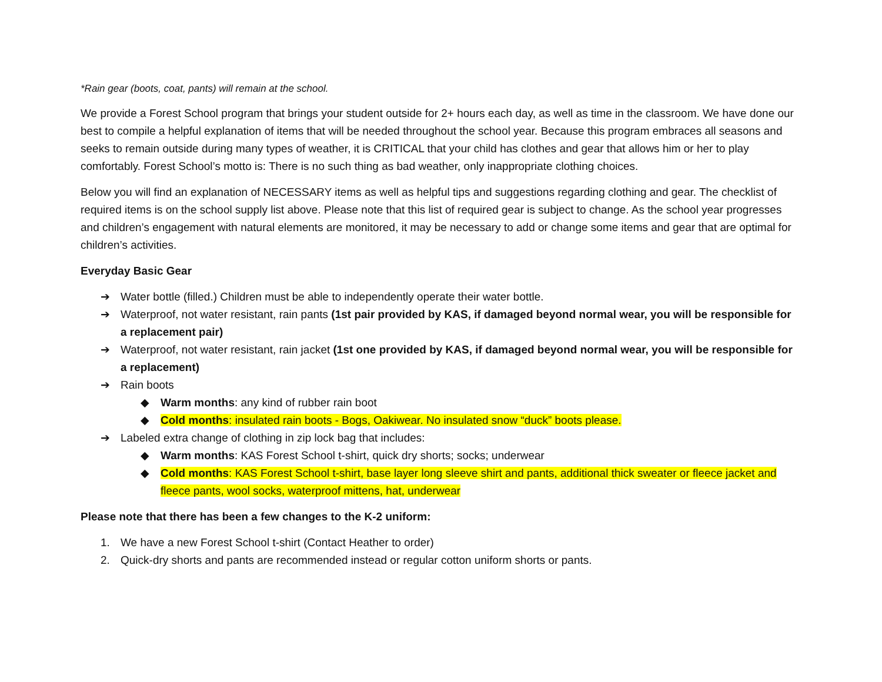*Rain gear (boots, coat, pants) will remain at the school.
We provide a Forest School program that brings your student outside for 2+ hours each day, as well as time in the classroom. We have done our best to compile a helpful explanation of items that will be needed throughout the school year. Because this program embraces all seasons and seeks to remain outside during many types of weather, it is CRITICAL that your child has clothes and gear that allows him or her to play comfortably. Forest School’s motto is: There is no such thing as bad weather, only inappropriate clothing choices.
Below you will find an explanation of NECESSARY items as well as helpful tips and suggestions regarding clothing and gear. The checklist of required items is on the school supply list above. Please note that this list of required gear is subject to change. As the school year progresses and children’s engagement with natural elements are monitored, it may be necessary to add or change some items and gear that are optimal for children’s activities.
Everyday Basic Gear
➔ Water bottle (filled.) Children must be able to independently operate their water bottle.
➔ Waterproof, not water resistant, rain pants (1st pair provided by KAS, if damaged beyond normal wear, you will be responsible for a replacement pair)
➔ Waterproof, not water resistant, rain jacket (1st one provided by KAS, if damaged beyond normal wear, you will be responsible for a replacement)
➔ Rain boots
◆ Warm months: any kind of rubber rain boot
◆ Cold months: insulated rain boots - Bogs, Oakiwear. No insulated snow “duck” boots please.
➔ Labeled extra change of clothing in zip lock bag that includes:
◆ Warm months: KAS Forest School t-shirt, quick dry shorts; socks; underwear
◆ Cold months: KAS Forest School t-shirt, base layer long sleeve shirt and pants, additional thick sweater or fleece jacket and fleece pants, wool socks, waterproof mittens, hat, underwear
Please note that there has been a few changes to the K-2 uniform:
1. We have a new Forest School t-shirt (Contact Heather to order)
2. Quick-dry shorts and pants are recommended instead or regular cotton uniform shorts or pants.